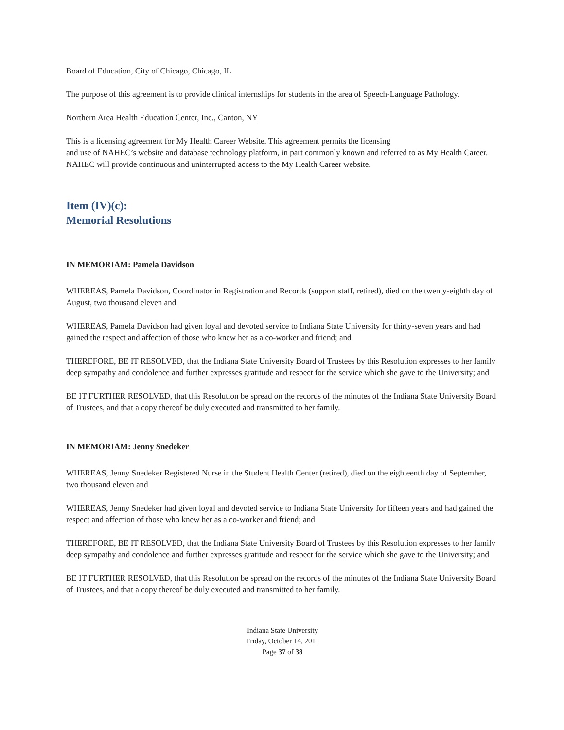Board of Education, City of Chicago, Chicago, IL
The purpose of this agreement is to provide clinical internships for students in the area of Speech-Language Pathology.
Northern Area Health Education Center, Inc., Canton, NY
This is a licensing agreement for My Health Career Website. This agreement permits the licensing
and use of NAHEC’s website and database technology platform, in part commonly known and referred to as My Health Career. NAHEC will provide continuous and uninterrupted access to the My Health Career website.
Item (IV)(c):
Memorial Resolutions
IN MEMORIAM: Pamela Davidson
WHEREAS, Pamela Davidson, Coordinator in Registration and Records (support staff, retired), died on the twenty-eighth day of August, two thousand eleven and
WHEREAS, Pamela Davidson had given loyal and devoted service to Indiana State University for thirty-seven years and had gained the respect and affection of those who knew her as a co-worker and friend; and
THEREFORE, BE IT RESOLVED, that the Indiana State University Board of Trustees by this Resolution expresses to her family deep sympathy and condolence and further expresses gratitude and respect for the service which she gave to the University; and
BE IT FURTHER RESOLVED, that this Resolution be spread on the records of the minutes of the Indiana State University Board of Trustees, and that a copy thereof be duly executed and transmitted to her family.
IN MEMORIAM: Jenny Snedeker
WHEREAS, Jenny Snedeker Registered Nurse in the Student Health Center (retired), died on the eighteenth day of September, two thousand eleven and
WHEREAS, Jenny Snedeker had given loyal and devoted service to Indiana State University for fifteen years and had gained the respect and affection of those who knew her as a co-worker and friend; and
THEREFORE, BE IT RESOLVED, that the Indiana State University Board of Trustees by this Resolution expresses to her family deep sympathy and condolence and further expresses gratitude and respect for the service which she gave to the University; and
BE IT FURTHER RESOLVED, that this Resolution be spread on the records of the minutes of the Indiana State University Board of Trustees, and that a copy thereof be duly executed and transmitted to her family.
Indiana State University
Friday, October 14, 2011
Page 37 of 38